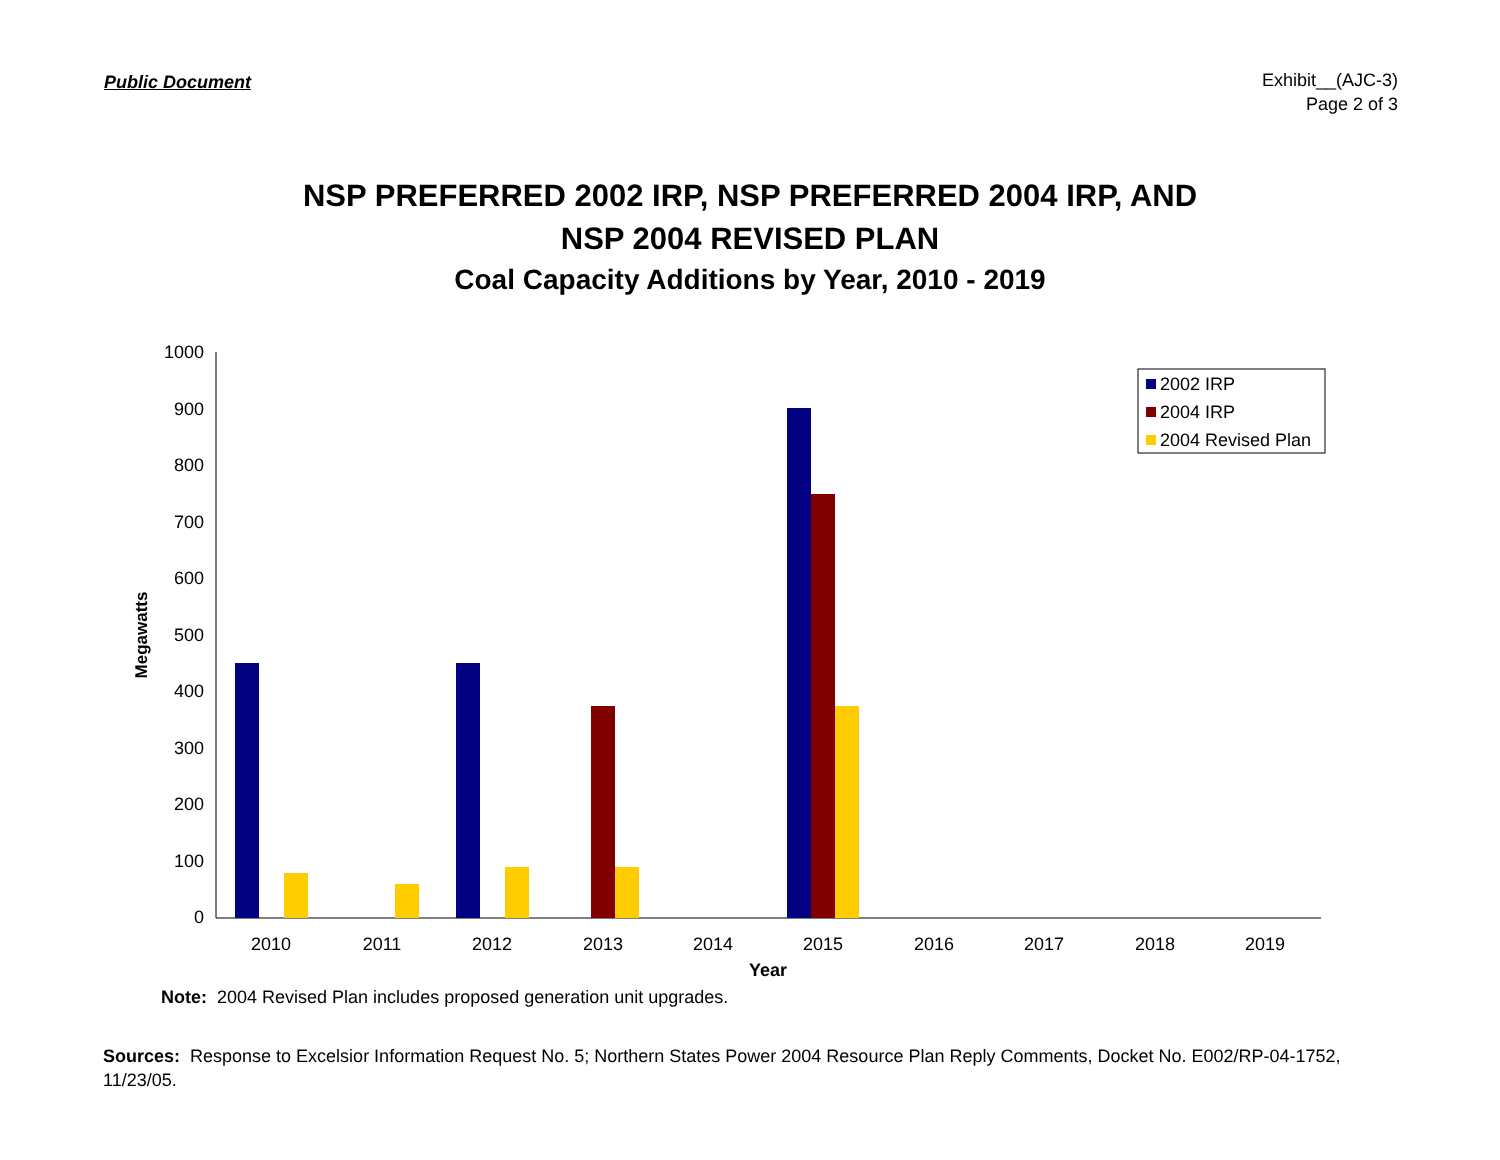Public Document
Exhibit__(AJC-3)
Page 2 of 3
NSP PREFERRED 2002 IRP, NSP PREFERRED 2004 IRP, AND
NSP 2004 REVISED PLAN
Coal Capacity Additions by Year, 2010 - 2019
1000
900
800
700
600
500
400
300
200
100
0
Megawatts
2010
2011
2012
2013
2014
2015
2016
2017
2018
2019
Year
2002 IRP
2004 IRP
2004 Revised Plan
Note: 2004 Revised Plan includes proposed generation unit upgrades.
Sources: Response to Excelsior Information Request No. 5; Northern States Power 2004 Resource Plan Reply Comments, Docket No. E002/RP-04-1752, 11/23/05.